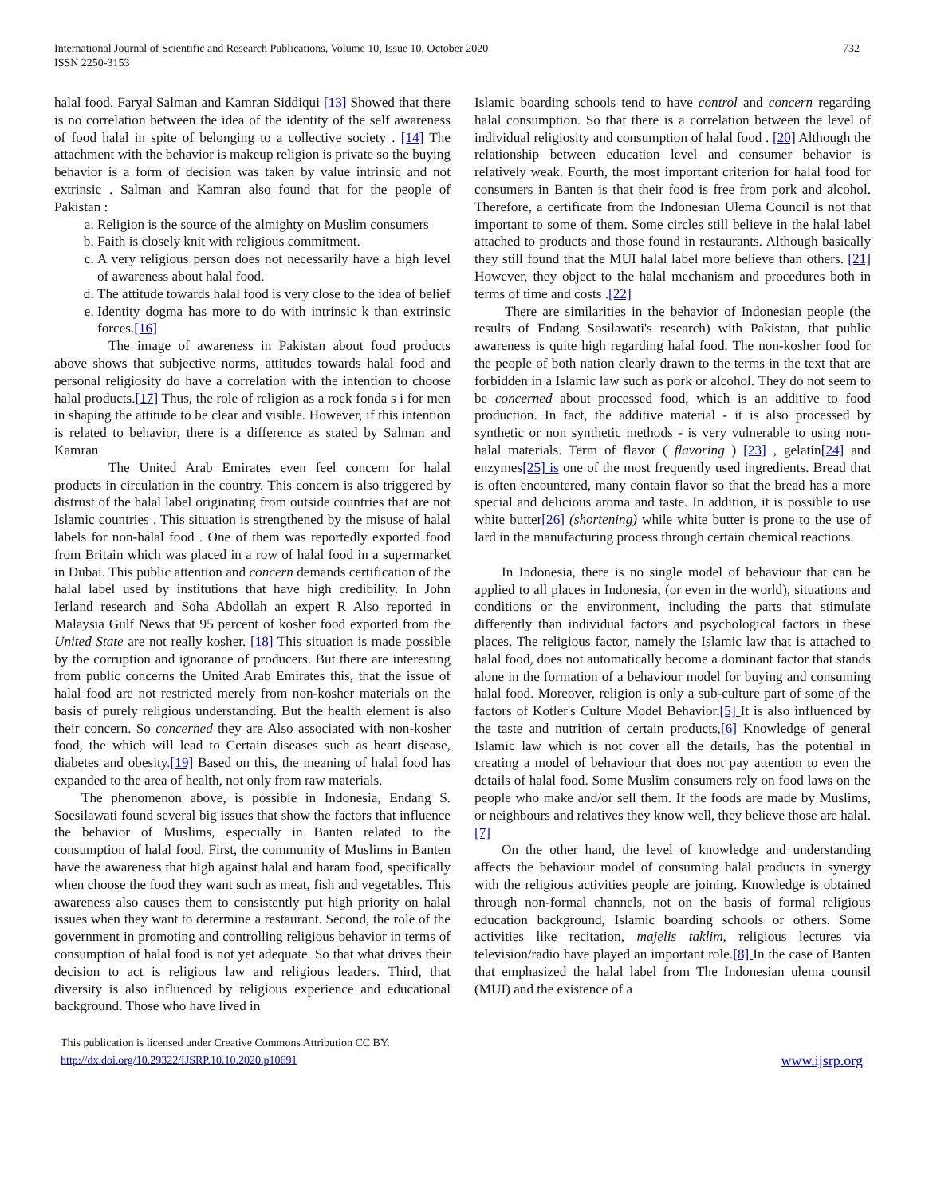International Journal of Scientific and Research Publications, Volume 10, Issue 10, October 2020
ISSN 2250-3153
732
halal food. Faryal Salman and Kamran Siddiqui [13] Showed that there is no correlation between the idea of the identity of the self awareness of food halal in spite of belonging to a collective society . [14] The attachment with the behavior is makeup religion is private so the buying behavior is a form of decision was taken by value intrinsic and not extrinsic . Salman and Kamran also found that for the people of Pakistan :
a. Religion is the source of the almighty on Muslim consumers
b. Faith is closely knit with religious commitment.
c. A very religious person does not necessarily have a high level of awareness about halal food.
d. The attitude towards halal food is very close to the idea of belief
e. Identity dogma has more to do with intrinsic k than extrinsic forces.[16]
The image of awareness in Pakistan about food products above shows that subjective norms, attitudes towards halal food and personal religiosity do have a correlation with the intention to choose halal products.[17] Thus, the role of religion as a rock fonda s i for men in shaping the attitude to be clear and visible. However, if this intention is related to behavior, there is a difference as stated by Salman and Kamran
The United Arab Emirates even feel concern for halal products in circulation in the country. This concern is also triggered by distrust of the halal label originating from outside countries that are not Islamic countries . This situation is strengthened by the misuse of halal labels for non-halal food . One of them was reportedly exported food from Britain which was placed in a row of halal food in a supermarket in Dubai. This public attention and concern demands certification of the halal label used by institutions that have high credibility. In John Ierland research and Soha Abdollah an expert R Also reported in Malaysia Gulf News that 95 percent of kosher food exported from the United State are not really kosher. [18] This situation is made possible by the corruption and ignorance of producers. But there are interesting from public concerns the United Arab Emirates this, that the issue of halal food are not restricted merely from non-kosher materials on the basis of purely religious understanding. But the health element is also their concern. So concerned they are Also associated with non-kosher food, the which will lead to Certain diseases such as heart disease, diabetes and obesity.[19] Based on this, the meaning of halal food has expanded to the area of health, not only from raw materials.
The phenomenon above, is possible in Indonesia, Endang S. Soesilawati found several big issues that show the factors that influence the behavior of Muslims, especially in Banten related to the consumption of halal food. First, the community of Muslims in Banten have the awareness that high against halal and haram food, specifically when choose the food they want such as meat, fish and vegetables. This awareness also causes them to consistently put high priority on halal issues when they want to determine a restaurant. Second, the role of the government in promoting and controlling religious behavior in terms of consumption of halal food is not yet adequate. So that what drives their decision to act is religious law and religious leaders. Third, that diversity is also influenced by religious experience and educational background. Those who have lived in
Islamic boarding schools tend to have control and concern regarding halal consumption. So that there is a correlation between the level of individual religiosity and consumption of halal food . [20] Although the relationship between education level and consumer behavior is relatively weak. Fourth, the most important criterion for halal food for consumers in Banten is that their food is free from pork and alcohol. Therefore, a certificate from the Indonesian Ulema Council is not that important to some of them. Some circles still believe in the halal label attached to products and those found in restaurants. Although basically they still found that the MUI halal label more believe than others. [21] However, they object to the halal mechanism and procedures both in terms of time and costs .[22]
There are similarities in the behavior of Indonesian people (the results of Endang Sosilawati's research) with Pakistan, that public awareness is quite high regarding halal food. The non-kosher food for the people of both nation clearly drawn to the terms in the text that are forbidden in a Islamic law such as pork or alcohol. They do not seem to be concerned about processed food, which is an additive to food production. In fact, the additive material - it is also processed by synthetic or non synthetic methods - is very vulnerable to using non-halal materials. Term of flavor ( flavoring ) [23] , gelatin[24] and enzymes[25] is one of the most frequently used ingredients. Bread that is often encountered, many contain flavor so that the bread has a more special and delicious aroma and taste. In addition, it is possible to use white butter[26] (shortening) while white butter is prone to the use of lard in the manufacturing process through certain chemical reactions.
In Indonesia, there is no single model of behaviour that can be applied to all places in Indonesia, (or even in the world), situations and conditions or the environment, including the parts that stimulate differently than individual factors and psychological factors in these places. The religious factor, namely the Islamic law that is attached to halal food, does not automatically become a dominant factor that stands alone in the formation of a behaviour model for buying and consuming halal food. Moreover, religion is only a sub-culture part of some of the factors of Kotler's Culture Model Behavior.[5] It is also influenced by the taste and nutrition of certain products,[6] Knowledge of general Islamic law which is not cover all the details, has the potential in creating a model of behaviour that does not pay attention to even the details of halal food. Some Muslim consumers rely on food laws on the people who make and/or sell them. If the foods are made by Muslims, or neighbours and relatives they know well, they believe those are halal. [7]
On the other hand, the level of knowledge and understanding affects the behaviour model of consuming halal products in synergy with the religious activities people are joining. Knowledge is obtained through non-formal channels, not on the basis of formal religious education background, Islamic boarding schools or others. Some activities like recitation, majelis taklim, religious lectures via television/radio have played an important role.[8] In the case of Banten that emphasized the halal label from The Indonesian ulema counsil (MUI) and the existence of a
This publication is licensed under Creative Commons Attribution CC BY.
http://dx.doi.org/10.29322/IJSRP.10.10.2020.p10691
www.ijsrp.org